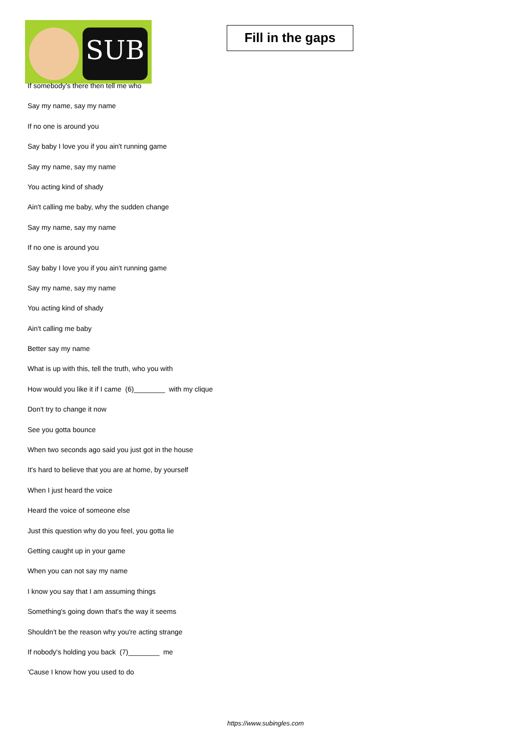SUB
Fill in the gaps
If somebody's there then tell me who
Say my name, say my name
If no one is around you
Say baby I love you if you ain't running game
Say my name, say my name
You acting kind of shady
Ain't calling me baby, why the sudden change
Say my name, say my name
If no one is around you
Say baby I love you if you ain't running game
Say my name, say my name
You acting kind of shady
Ain't calling me baby
Better say my name
What is up with this, tell the truth, who you with
How would you like it if I came (6)________ with my clique
Don't try to change it now
See you gotta bounce
When two seconds ago said you just got in the house
It's hard to believe that you are at home, by yourself
When I just heard the voice
Heard the voice of someone else
Just this question why do you feel, you gotta lie
Getting caught up in your game
When you can not say my name
I know you say that I am assuming things
Something's going down that's the way it seems
Shouldn't be the reason why you're acting strange
If nobody's holding you back (7)________ me
'Cause I know how you used to do
https://www.subingles.com